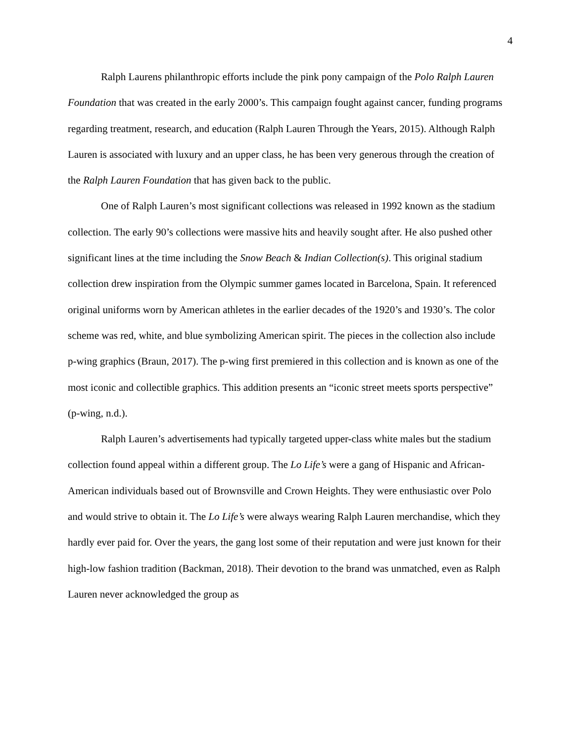4
Ralph Laurens philanthropic efforts include the pink pony campaign of the Polo Ralph Lauren Foundation that was created in the early 2000’s. This campaign fought against cancer, funding programs regarding treatment, research, and education (Ralph Lauren Through the Years, 2015). Although Ralph Lauren is associated with luxury and an upper class, he has been very generous through the creation of the Ralph Lauren Foundation that has given back to the public.
One of Ralph Lauren’s most significant collections was released in 1992 known as the stadium collection. The early 90’s collections were massive hits and heavily sought after. He also pushed other significant lines at the time including the Snow Beach & Indian Collection(s). This original stadium collection drew inspiration from the Olympic summer games located in Barcelona, Spain. It referenced original uniforms worn by American athletes in the earlier decades of the 1920’s and 1930’s. The color scheme was red, white, and blue symbolizing American spirit. The pieces in the collection also include p-wing graphics (Braun, 2017). The p-wing first premiered in this collection and is known as one of the most iconic and collectible graphics. This addition presents an “iconic street meets sports perspective” (p-wing, n.d.).
Ralph Lauren’s advertisements had typically targeted upper-class white males but the stadium collection found appeal within a different group. The Lo Life’s were a gang of Hispanic and African-American individuals based out of Brownsville and Crown Heights. They were enthusiastic over Polo and would strive to obtain it. The Lo Life’s were always wearing Ralph Lauren merchandise, which they hardly ever paid for. Over the years, the gang lost some of their reputation and were just known for their high-low fashion tradition (Backman, 2018). Their devotion to the brand was unmatched, even as Ralph Lauren never acknowledged the group as